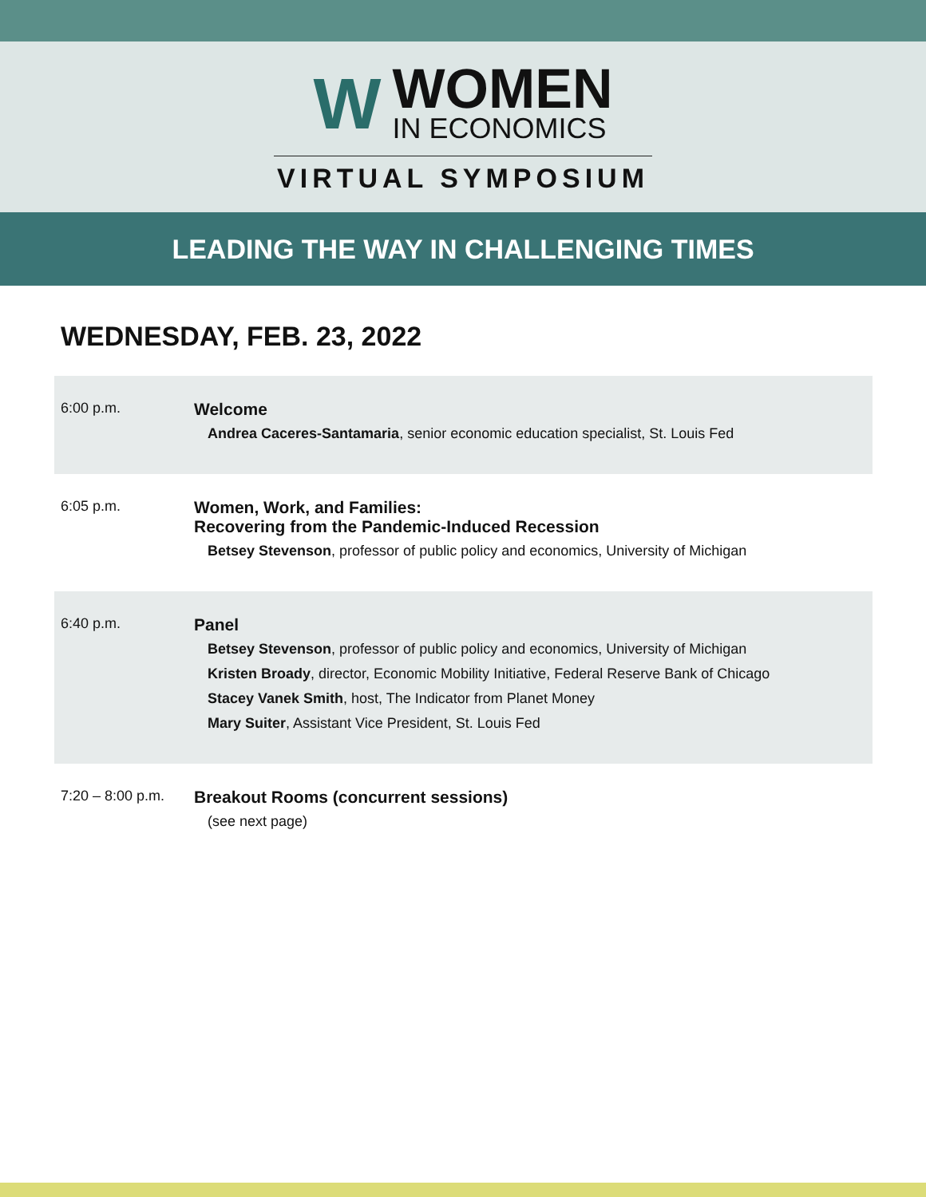W
WOMEN
IN ECONOMICS
VIRTUAL SYMPOSIUM
LEADING THE WAY IN CHALLENGING TIMES
WEDNESDAY, FEB. 23, 2022
6:00 p.m.
Welcome
Andrea Caceres-Santamaria, senior economic education specialist, St. Louis Fed
6:05 p.m.
Women, Work, and Families:
Recovering from the Pandemic-Induced Recession
Betsey Stevenson, professor of public policy and economics, University of Michigan
6:40 p.m.
Panel
Betsey Stevenson, professor of public policy and economics, University of Michigan
Kristen Broady, director, Economic Mobility Initiative, Federal Reserve Bank of Chicago
Stacey Vanek Smith, host, The Indicator from Planet Money
Mary Suiter, Assistant Vice President, St. Louis Fed
7:20 – 8:00 p.m.
Breakout Rooms (concurrent sessions)
(see next page)